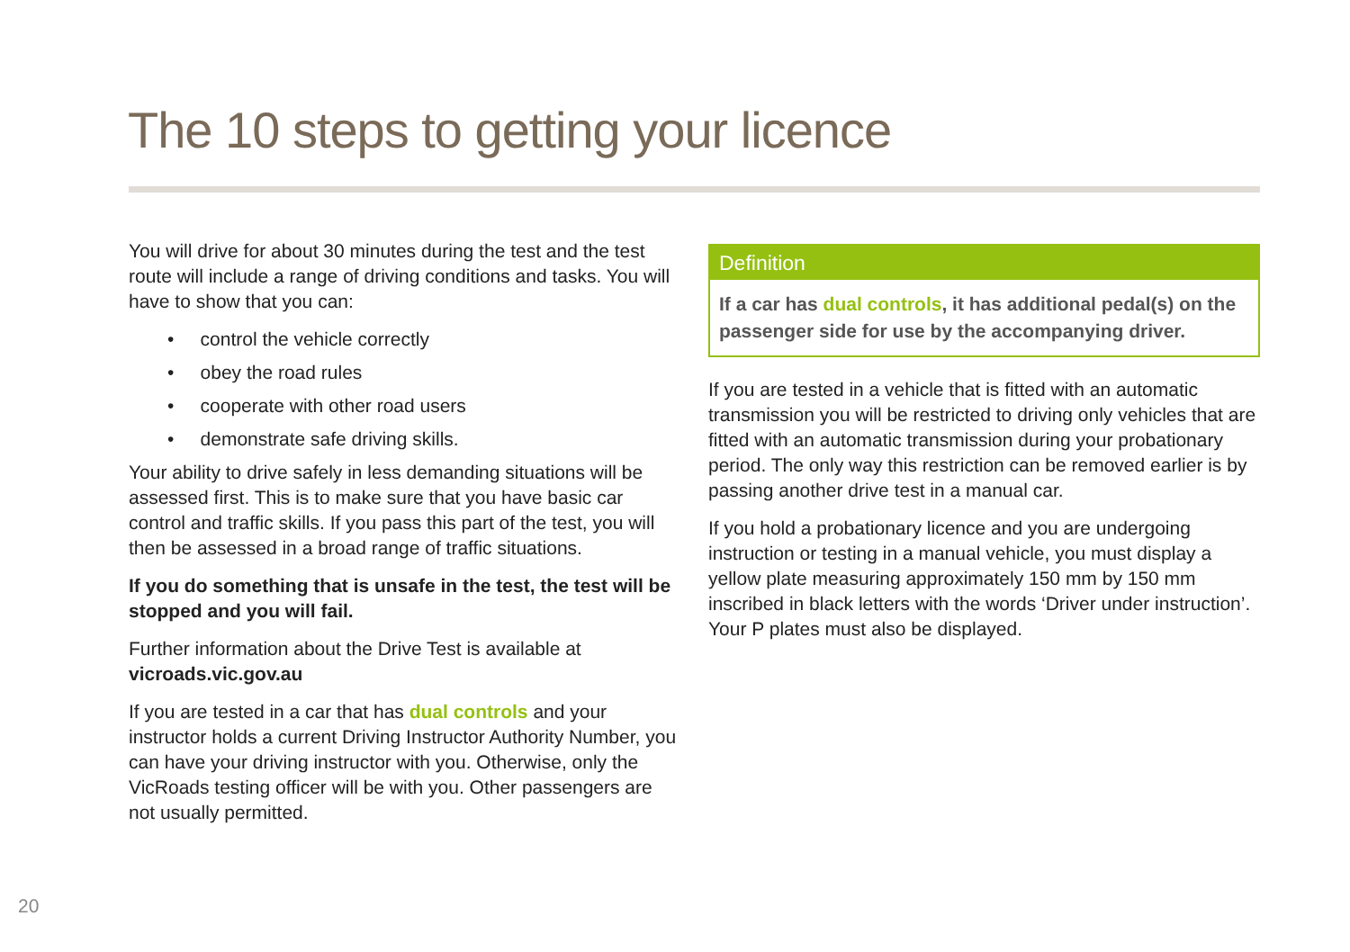The 10 steps to getting your licence
You will drive for about 30 minutes during the test and the test route will include a range of driving conditions and tasks. You will have to show that you can:
• control the vehicle correctly
• obey the road rules
• cooperate with other road users
• demonstrate safe driving skills.
Your ability to drive safely in less demanding situations will be assessed first. This is to make sure that you have basic car control and traffic skills. If you pass this part of the test, you will then be assessed in a broad range of traffic situations.
If you do something that is unsafe in the test, the test will be stopped and you will fail.
Further information about the Drive Test is available at vicroads.vic.gov.au
If you are tested in a car that has dual controls and your instructor holds a current Driving Instructor Authority Number, you can have your driving instructor with you. Otherwise, only the VicRoads testing officer will be with you. Other passengers are not usually permitted.
Definition
If a car has dual controls, it has additional pedal(s) on the passenger side for use by the accompanying driver.
If you are tested in a vehicle that is fitted with an automatic transmission you will be restricted to driving only vehicles that are fitted with an automatic transmission during your probationary period. The only way this restriction can be removed earlier is by passing another drive test in a manual car.
If you hold a probationary licence and you are undergoing instruction or testing in a manual vehicle, you must display a yellow plate measuring approximately 150 mm by 150 mm inscribed in black letters with the words ‘Driver under instruction’. Your P plates must also be displayed.
20